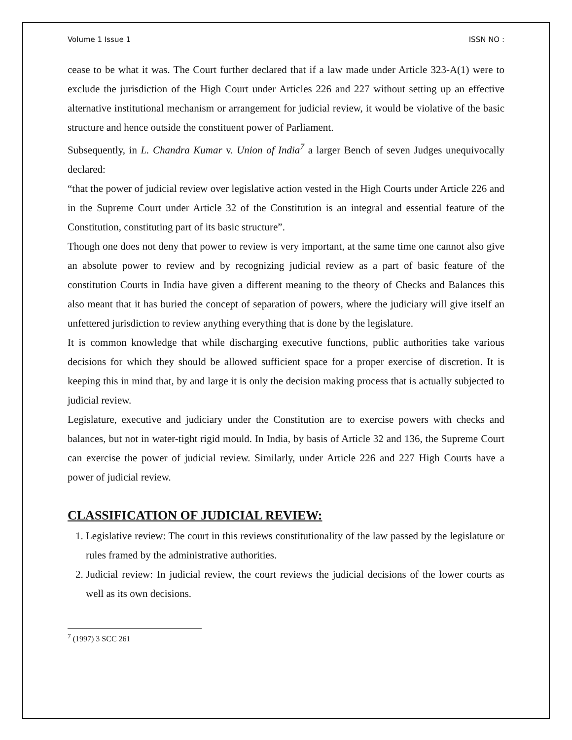Volume 1 Issue 1 ISSN NO :
cease to be what it was. The Court further declared that if a law made under Article 323-A(1) were to exclude the jurisdiction of the High Court under Articles 226 and 227 without setting up an effective alternative institutional mechanism or arrangement for judicial review, it would be violative of the basic structure and hence outside the constituent power of Parliament.
Subsequently, in L. Chandra Kumar v. Union of India<sup>7</sup> a larger Bench of seven Judges unequivocally declared:
“that the power of judicial review over legislative action vested in the High Courts under Article 226 and in the Supreme Court under Article 32 of the Constitution is an integral and essential feature of the Constitution, constituting part of its basic structure”.
Though one does not deny that power to review is very important, at the same time one cannot also give an absolute power to review and by recognizing judicial review as a part of basic feature of the constitution Courts in India have given a different meaning to the theory of Checks and Balances this also meant that it has buried the concept of separation of powers, where the judiciary will give itself an unfettered jurisdiction to review anything everything that is done by the legislature.
It is common knowledge that while discharging executive functions, public authorities take various decisions for which they should be allowed sufficient space for a proper exercise of discretion. It is keeping this in mind that, by and large it is only the decision making process that is actually subjected to judicial review.
Legislature, executive and judiciary under the Constitution are to exercise powers with checks and balances, but not in water-tight rigid mould. In India, by basis of Article 32 and 136, the Supreme Court can exercise the power of judicial review. Similarly, under Article 226 and 227 High Courts have a power of judicial review.
CLASSIFICATION OF JUDICIAL REVIEW:
1. Legislative review: The court in this reviews constitutionality of the law passed by the legislature or rules framed by the administrative authorities.
2. Judicial review: In judicial review, the court reviews the judicial decisions of the lower courts as well as its own decisions.
<sup>7</sup> (1997) 3 SCC 261